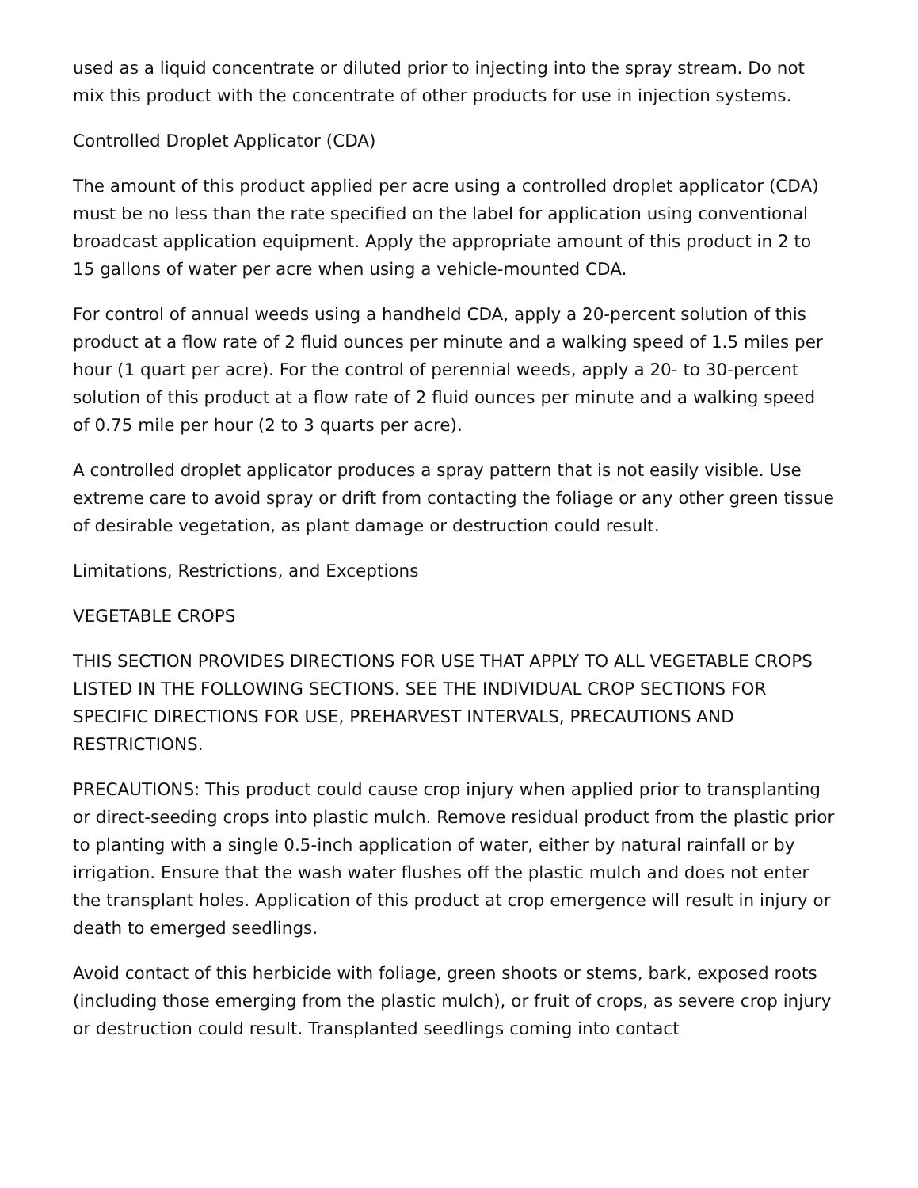used as a liquid concentrate or diluted prior to injecting into the spray stream. Do not mix this product with the concentrate of other products for use in injection systems.
Controlled Droplet Applicator (CDA)
The amount of this product applied per acre using a controlled droplet applicator (CDA) must be no less than the rate specified on the label for application using conventional broadcast application equipment. Apply the appropriate amount of this product in 2 to 15 gallons of water per acre when using a vehicle-mounted CDA.
For control of annual weeds using a handheld CDA, apply a 20-percent solution of this product at a flow rate of 2 fluid ounces per minute and a walking speed of 1.5 miles per hour (1 quart per acre). For the control of perennial weeds, apply a 20- to 30-percent solution of this product at a flow rate of 2 fluid ounces per minute and a walking speed of 0.75 mile per hour (2 to 3 quarts per acre).
A controlled droplet applicator produces a spray pattern that is not easily visible. Use extreme care to avoid spray or drift from contacting the foliage or any other green tissue of desirable vegetation, as plant damage or destruction could result.
Limitations, Restrictions, and Exceptions
VEGETABLE CROPS
THIS SECTION PROVIDES DIRECTIONS FOR USE THAT APPLY TO ALL VEGETABLE CROPS LISTED IN THE FOLLOWING SECTIONS. SEE THE INDIVIDUAL CROP SECTIONS FOR SPECIFIC DIRECTIONS FOR USE, PREHARVEST INTERVALS, PRECAUTIONS AND RESTRICTIONS.
PRECAUTIONS: This product could cause crop injury when applied prior to transplanting or direct-seeding crops into plastic mulch. Remove residual product from the plastic prior to planting with a single 0.5-inch application of water, either by natural rainfall or by irrigation. Ensure that the wash water flushes off the plastic mulch and does not enter the transplant holes. Application of this product at crop emergence will result in injury or death to emerged seedlings.
Avoid contact of this herbicide with foliage, green shoots or stems, bark, exposed roots (including those emerging from the plastic mulch), or fruit of crops, as severe crop injury or destruction could result. Transplanted seedlings coming into contact